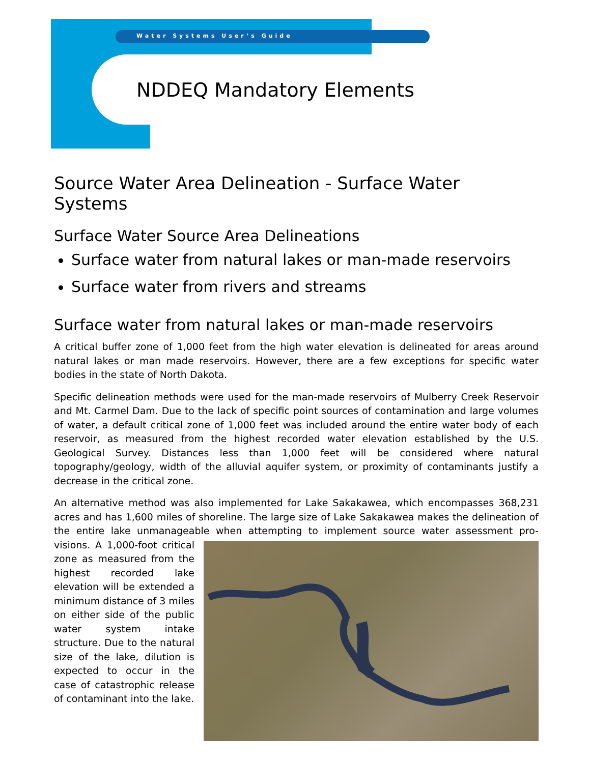Water Systems User’s Guide
NDDEQ Mandatory Elements
Source Water Area Delineation - Surface Water Systems
Surface Water Source Area Delineations
Surface water from natural lakes or man-made reservoirs
Surface water from rivers and streams
Surface water from natural lakes or man-made reservoirs
A critical buffer zone of 1,000 feet from the high water elevation is delineated for areas around natural lakes or man made reservoirs. However, there are a few exceptions for specific water bodies in the state of North Dakota.
Specific delineation methods were used for the man-made reservoirs of Mulberry Creek Reservoir and Mt. Carmel Dam. Due to the lack of specific point sources of contamination and large volumes of water, a default critical zone of 1,000 feet was included around the entire water body of each reservoir, as measured from the highest recorded water elevation established by the U.S. Geological Survey. Distances less than 1,000 feet will be considered where natural topography/geology, width of the alluvial aquifer system, or proximity of contaminants justify a decrease in the critical zone.
An alternative method was also implemented for Lake Sakakawea, which encompasses 368,231 acres and has 1,600 miles of shoreline. The large size of Lake Sakakawea makes the delineation of the entire lake unmanageable when attempting to implement source water assessment pro- visions. A 1,000-foot critical zone as measured from the highest recorded lake elevation will be extended a minimum distance of 3 miles on either side of the public water system intake structure. Due to the natural size of the lake, dilution is expected to occur in the case of catastrophic release of contaminant into the lake.